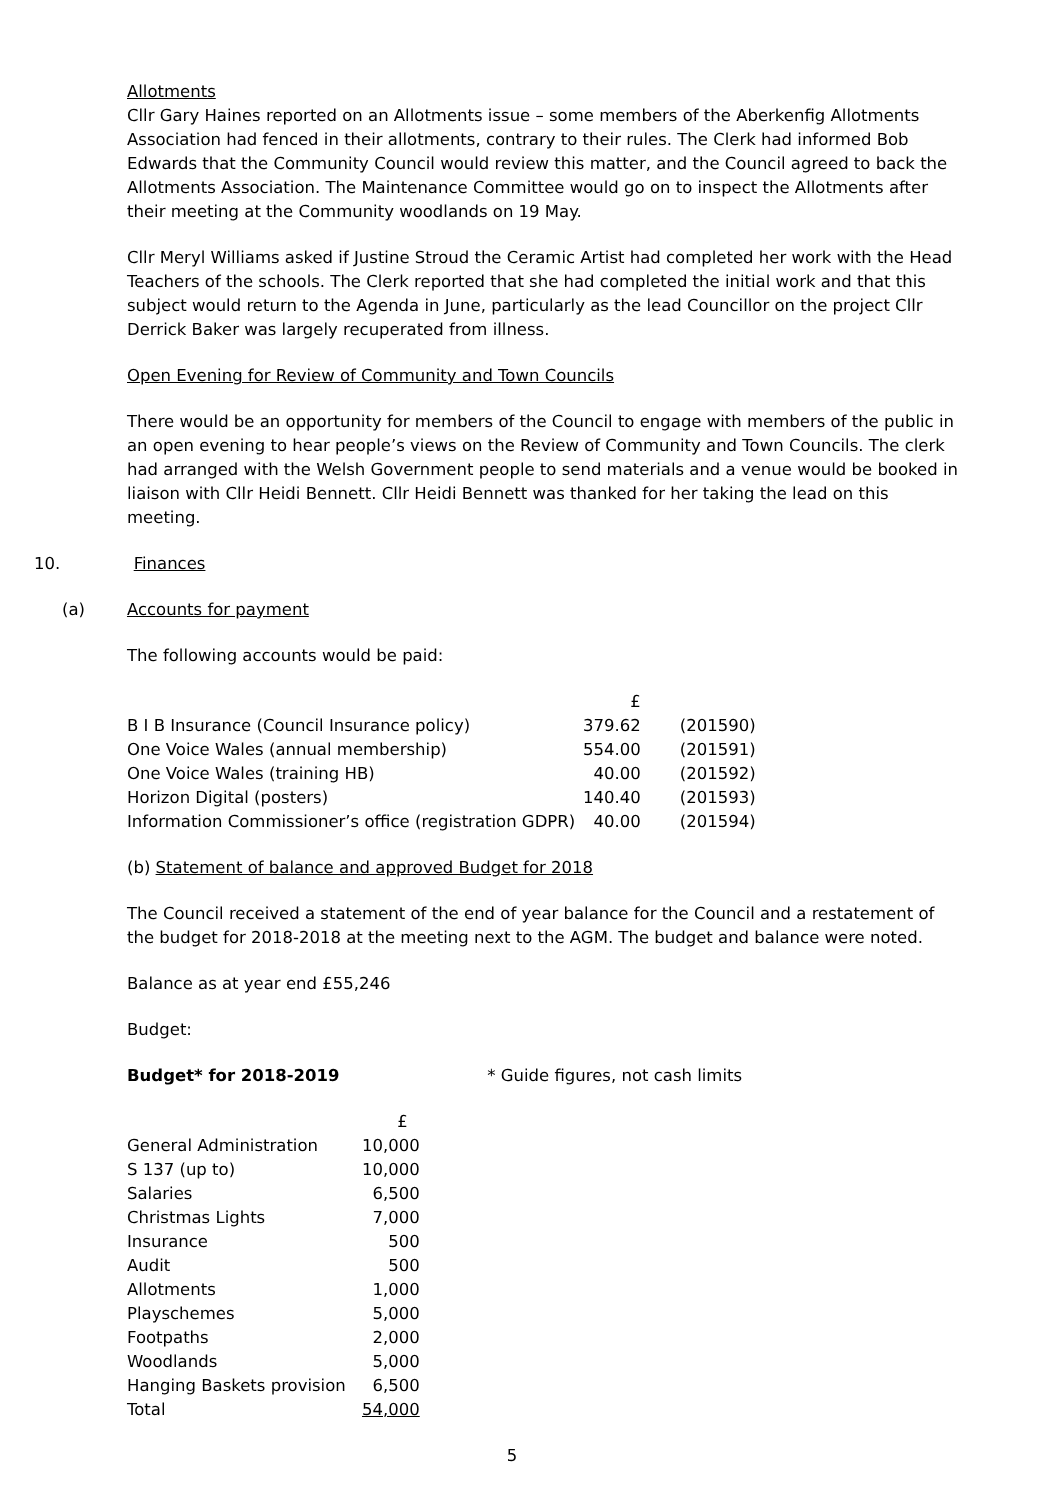Allotments
Cllr Gary Haines reported on an Allotments issue – some members of the Aberkenfig Allotments Association had fenced in their allotments, contrary to their rules. The Clerk had informed Bob Edwards that the Community Council would review this matter, and the Council agreed to back the Allotments Association. The Maintenance Committee would go on to inspect the Allotments after their meeting at the Community woodlands on 19 May.
Cllr Meryl Williams asked if Justine Stroud the Ceramic Artist had completed her work with the Head Teachers of the schools. The Clerk reported that she had completed the initial work and that this subject would return to the Agenda in June, particularly as the lead Councillor on the project Cllr Derrick Baker was largely recuperated from illness.
Open Evening for Review of Community and Town Councils
There would be an opportunity for members of the Council to engage with members of the public in an open evening to hear people’s views on the Review of Community and Town Councils. The clerk had arranged with the Welsh Government people to send materials and a venue would be booked in liaison with Cllr Heidi Bennett. Cllr Heidi Bennett was thanked for her taking the lead on this meeting.
10. Finances
(a) Accounts for payment
The following accounts would be paid:
| | £ | |
| B I B Insurance (Council Insurance policy) | 379.62 | (201590) |
| One Voice Wales (annual membership) | 554.00 | (201591) |
| One Voice Wales (training HB) | 40.00 | (201592) |
| Horizon Digital (posters) | 140.40 | (201593) |
| Information Commissioner’s office (registration GDPR) | 40.00 | (201594) |
(b) Statement of balance and approved Budget for 2018
The Council received a statement of the end of year balance for the Council and a restatement of the budget for 2018-2018 at the meeting next to the AGM. The budget and balance were noted.
Balance as at year end £55,246
Budget:
Budget* for 2018-2019 * Guide figures, not cash limits
| | £ |
| General Administration | 10,000 |
| S 137 (up to) | 10,000 |
| Salaries | 6,500 |
| Christmas Lights | 7,000 |
| Insurance | 500 |
| Audit | 500 |
| Allotments | 1,000 |
| Playschemes | 5,000 |
| Footpaths | 2,000 |
| Woodlands | 5,000 |
| Hanging Baskets provision | 6,500 |
| Total | 54,000 |
5